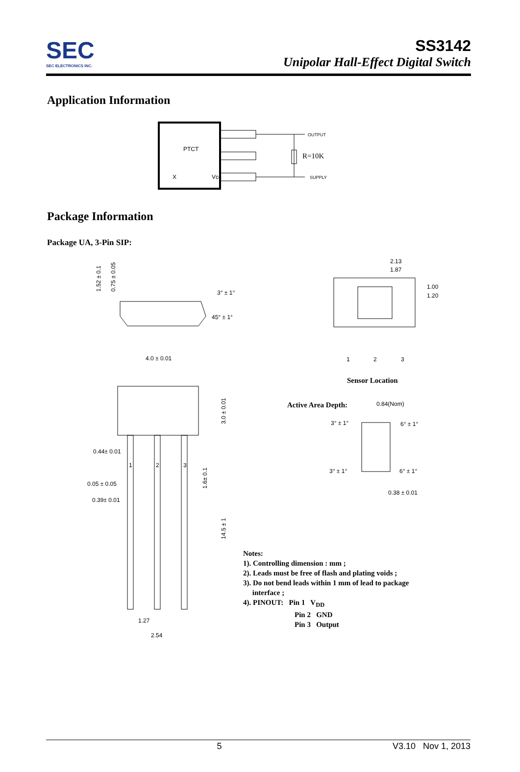SEC
SEC ELECTRONICS INC.
SS3142
Unipolar Hall-Effect Digital Switch
Application Information
PTCT
X
Vcc
OUTPUT
R=10K
SUPPLY
Package Information
Package UA, 3-Pin SIP:
1.52 ± 0.1
0.75 ± 0.05
3° ± 1°
45° ± 1°
4.0 ± 0.01
1
2
3
3.0 ± 0.01
0.44± 0.01
0.05 ± 0.05
0.39± 0.01
1.6± 0.1
14.5 ± 1
1.27
2.54
2.13
1.87
1.00
1.20
1
2
3
Sensor Location
Active Area Depth:
0.84(Nom)
3° ± 1°
6° ± 1°
3° ± 1°
6° ± 1°
0.38 ± 0.01
Notes:
1). Controlling dimension : mm ;
2). Leads must be free of flash and plating voids ;
3). Do not bend leads within 1 mm of lead to package
interface ;
4). PINOUT: Pin 1 V<sub>DD</sub>
Pin 2 GND
Pin 3 Output
5 V3.10 Nov 1, 2013